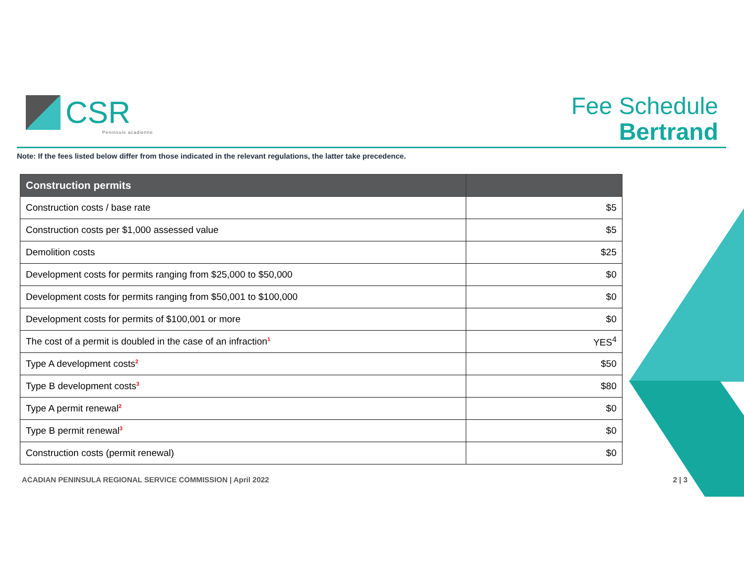CSR
Péninsule acadienne
Fee Schedule
Bertrand
Note: If the fees listed below differ from those indicated in the relevant regulations, the latter take precedence.
| Construction permits | |
| --- | --- |
| Construction costs / base rate | $5 |
| Construction costs per $1,000 assessed value | $5 |
| Demolition costs | $25 |
| Development costs for permits ranging from $25,000 to $50,000 | $0 |
| Development costs for permits ranging from $50,001 to $100,000 | $0 |
| Development costs for permits of $100,001 or more | $0 |
| The cost of a permit is doubled in the case of an infraction<sup>1</sup> | YES<sup>4</sup> |
| Type A development costs<sup>2</sup> | $50 |
| Type B development costs<sup>3</sup> | $80 |
| Type A permit renewal<sup>2</sup> | $0 |
| Type B permit renewal<sup>3</sup> | $0 |
| Construction costs (permit renewal) | $0 |
ACADIAN PENINSULA REGIONAL SERVICE COMMISSION | April 2022 2 | 3